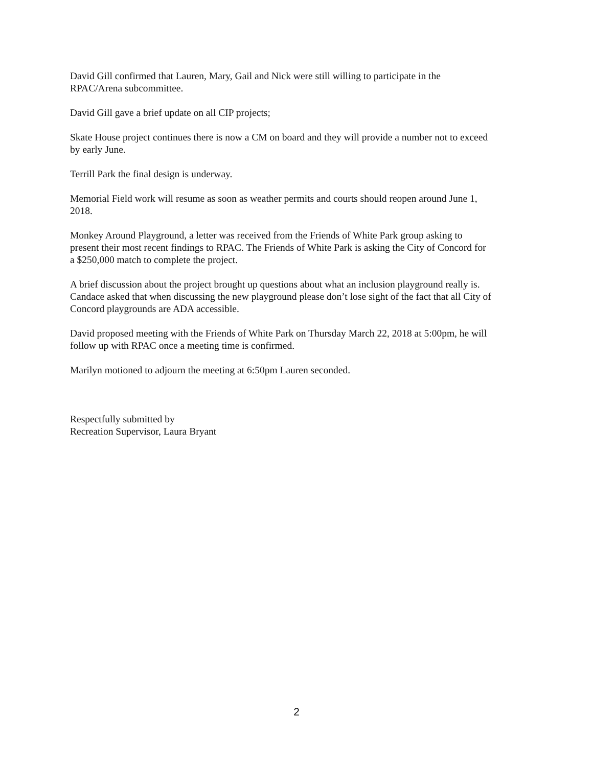David Gill confirmed that Lauren, Mary, Gail and Nick were still willing to participate in the
RPAC/Arena subcommittee.
David Gill gave a brief update on all CIP projects;
Skate House project continues there is now a CM on board and they will provide a number not to exceed
by early June.
Terrill Park the final design is underway.
Memorial Field work will resume as soon as weather permits and courts should reopen around June 1,
2018.
Monkey Around Playground, a letter was received from the Friends of White Park group asking to
present their most recent findings to RPAC. The Friends of White Park is asking the City of Concord for
a $250,000 match to complete the project.
A brief discussion about the project brought up questions about what an inclusion playground really is.
Candace asked that when discussing the new playground please don’t lose sight of the fact that all City of
Concord playgrounds are ADA accessible.
David proposed meeting with the Friends of White Park on Thursday March 22, 2018 at 5:00pm, he will
follow up with RPAC once a meeting time is confirmed.
Marilyn motioned to adjourn the meeting at 6:50pm Lauren seconded.
Respectfully submitted by
Recreation Supervisor, Laura Bryant
2